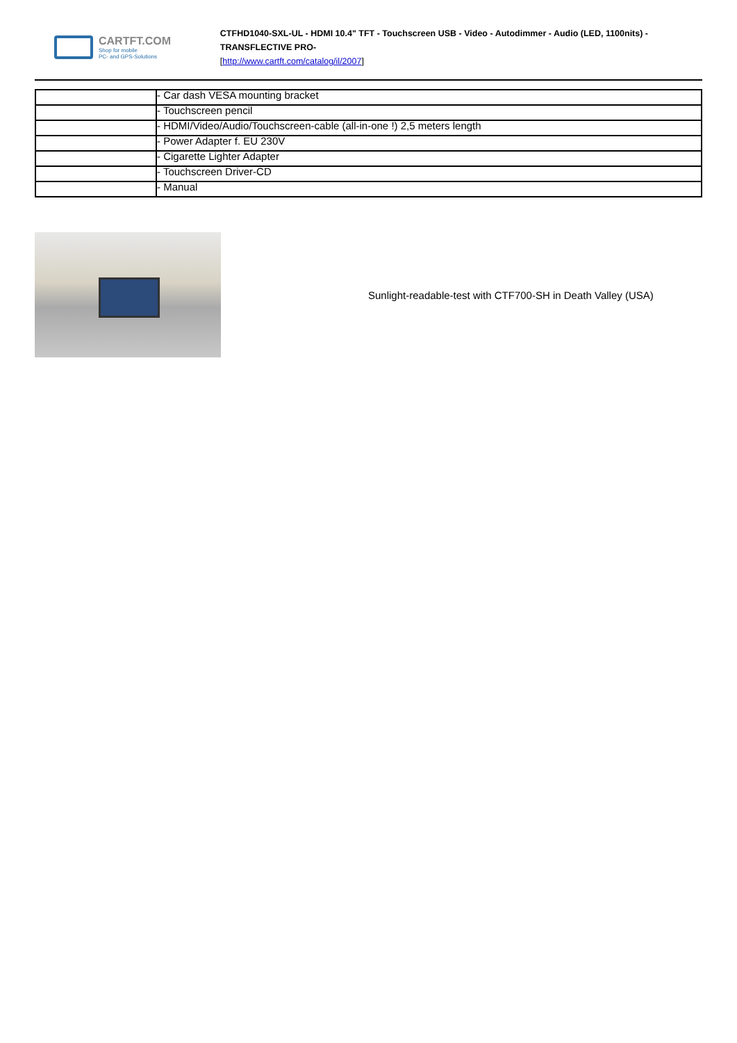CARTFT.COM
Shop for mobile
PC- and GPS-Solutions
CTFHD1040-SXL-UL - HDMI 10.4" TFT - Touchscreen USB - Video - Autodimmer - Audio (LED, 1100nits) -TRANSFLECTIVE PRO-
[http://www.cartft.com/catalog/il/2007]
| | - Car dash VESA mounting bracket |
| | - Touchscreen pencil |
| | - HDMI/Video/Audio/Touchscreen-cable (all-in-one !) 2,5 meters length |
| | - Power Adapter f. EU 230V |
| | - Cigarette Lighter Adapter |
| | - Touchscreen Driver-CD |
| | - Manual |
Sunlight-readable-test with CTF700-SH in Death Valley (USA)